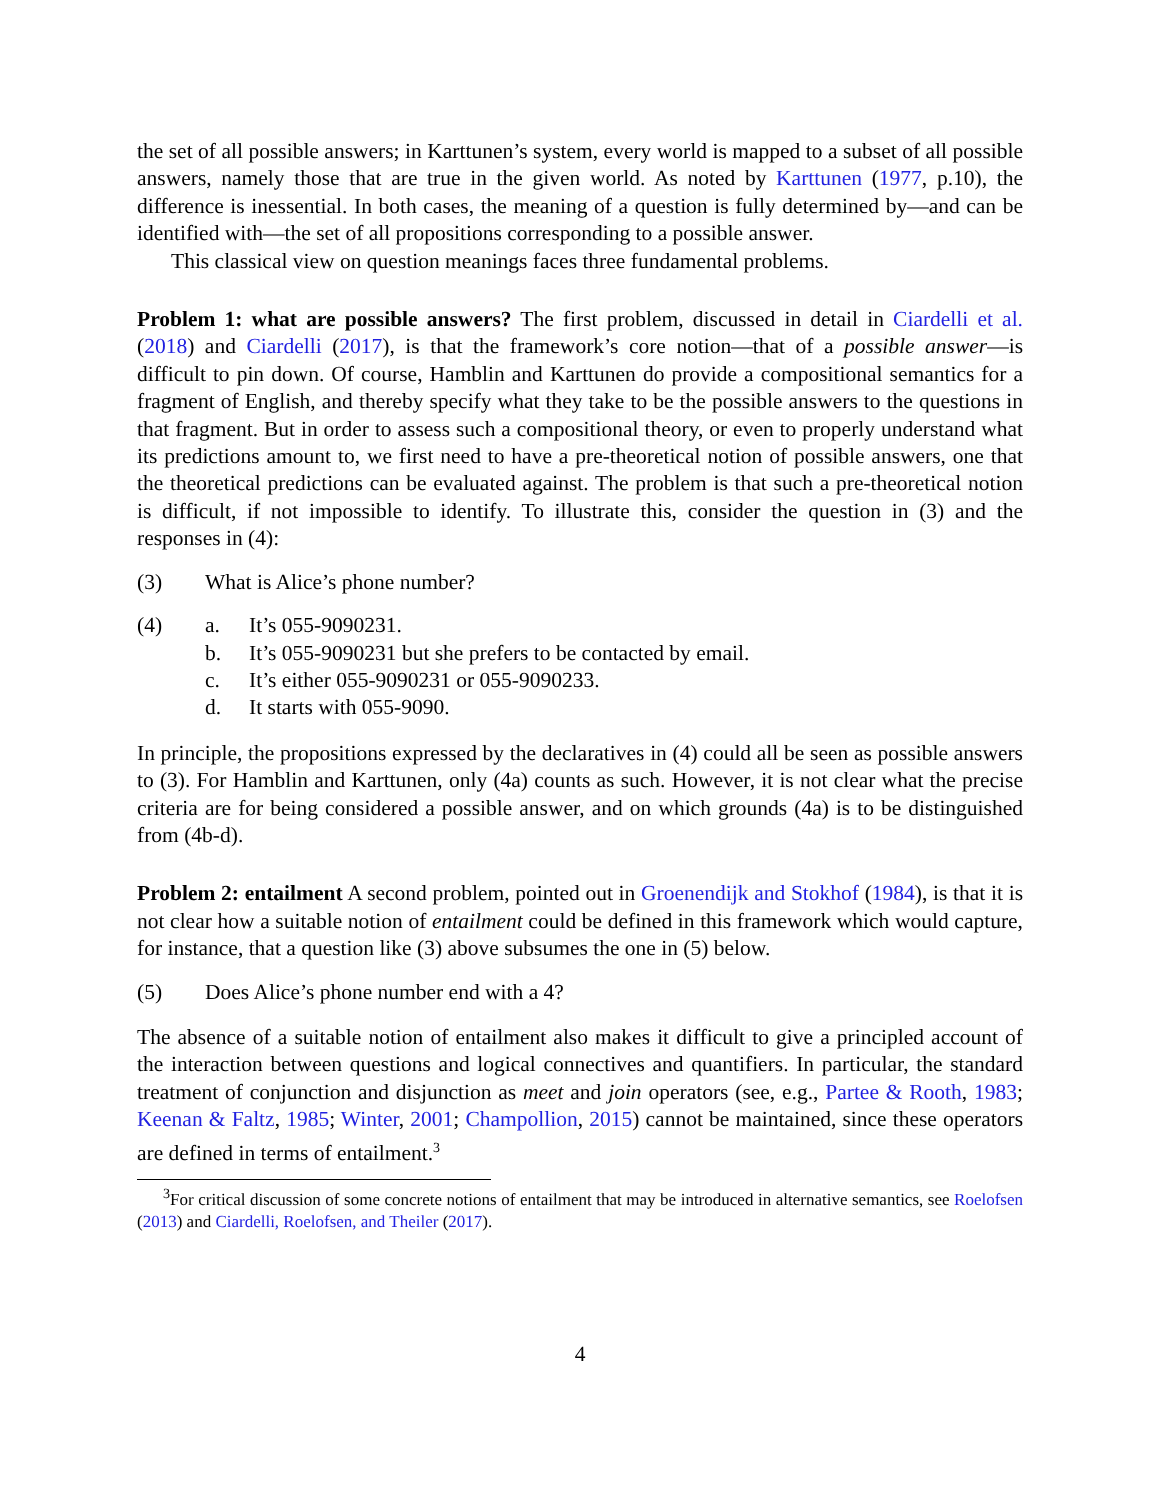the set of all possible answers; in Karttunen’s system, every world is mapped to a subset of all possible answers, namely those that are true in the given world. As noted by Karttunen (1977, p.10), the difference is inessential. In both cases, the meaning of a question is fully determined by—and can be identified with—the set of all propositions corresponding to a possible answer.
This classical view on question meanings faces three fundamental problems.
Problem 1: what are possible answers? The first problem, discussed in detail in Ciardelli et al. (2018) and Ciardelli (2017), is that the framework’s core notion—that of a possible answer—is difficult to pin down. Of course, Hamblin and Karttunen do provide a compositional semantics for a fragment of English, and thereby specify what they take to be the possible answers to the questions in that fragment. But in order to assess such a compositional theory, or even to properly understand what its predictions amount to, we first need to have a pre-theoretical notion of possible answers, one that the theoretical predictions can be evaluated against. The problem is that such a pre-theoretical notion is difficult, if not impossible to identify. To illustrate this, consider the question in (3) and the responses in (4):
(3) What is Alice’s phone number?
(4) a. It’s 055-9090231.
b. It’s 055-9090231 but she prefers to be contacted by email.
c. It’s either 055-9090231 or 055-9090233.
d. It starts with 055-9090.
In principle, the propositions expressed by the declaratives in (4) could all be seen as possible answers to (3). For Hamblin and Karttunen, only (4a) counts as such. However, it is not clear what the precise criteria are for being considered a possible answer, and on which grounds (4a) is to be distinguished from (4b-d).
Problem 2: entailment A second problem, pointed out in Groenendijk and Stokhof (1984), is that it is not clear how a suitable notion of entailment could be defined in this framework which would capture, for instance, that a question like (3) above subsumes the one in (5) below.
(5) Does Alice’s phone number end with a 4?
The absence of a suitable notion of entailment also makes it difficult to give a principled account of the interaction between questions and logical connectives and quantifiers. In particular, the standard treatment of conjunction and disjunction as meet and join operators (see, e.g., Partee & Rooth, 1983; Keenan & Faltz, 1985; Winter, 2001; Champollion, 2015) cannot be maintained, since these operators are defined in terms of entailment.<sup>3</sup>
<sup>3</sup> For critical discussion of some concrete notions of entailment that may be introduced in alternative semantics, see Roelofsen (2013) and Ciardelli, Roelofsen, and Theiler (2017).
4